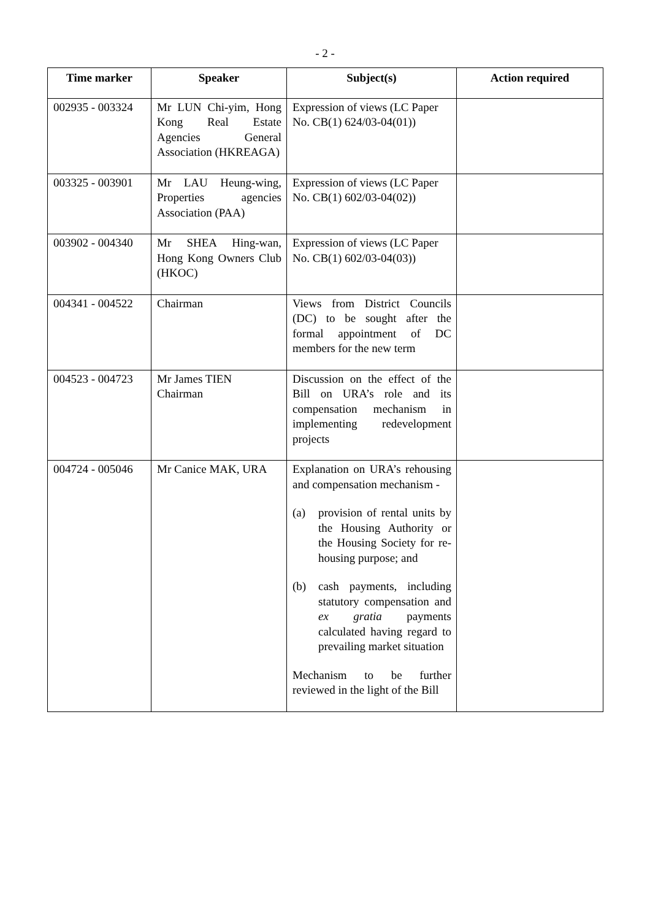- 2 -
| Time marker | Speaker | Subject(s) | Action required |
| --- | --- | --- | --- |
| 002935 - 003324 | Mr LUN Chi-yim, Hong Kong Real Estate Agencies General Association (HKREAGA) | Expression of views (LC Paper No. CB(1) 624/03-04(01)) | |
| 003325 - 003901 | Mr LAU Heung-wing, Properties agencies Association (PAA) | Expression of views (LC Paper No. CB(1) 602/03-04(02)) | |
| 003902 - 004340 | Mr SHEA Hing-wan, Hong Kong Owners Club (HKOC) | Expression of views (LC Paper No. CB(1) 602/03-04(03)) | |
| 004341 - 004522 | Chairman | Views from District Councils (DC) to be sought after the formal appointment of DC members for the new term | |
| 004523 - 004723 | Mr James TIEN Chairman | Discussion on the effect of the Bill on URA’s role and its compensation mechanism in implementing redevelopment projects | |
| 004724 - 005046 | Mr Canice MAK, URA | Explanation on URA’s rehousing and compensation mechanism - (a) provision of rental units by the Housing Authority or the Housing Society for re-housing purpose; and (b) cash payments, including statutory compensation and ex gratia payments calculated having regard to prevailing market situation Mechanism to be further reviewed in the light of the Bill | |